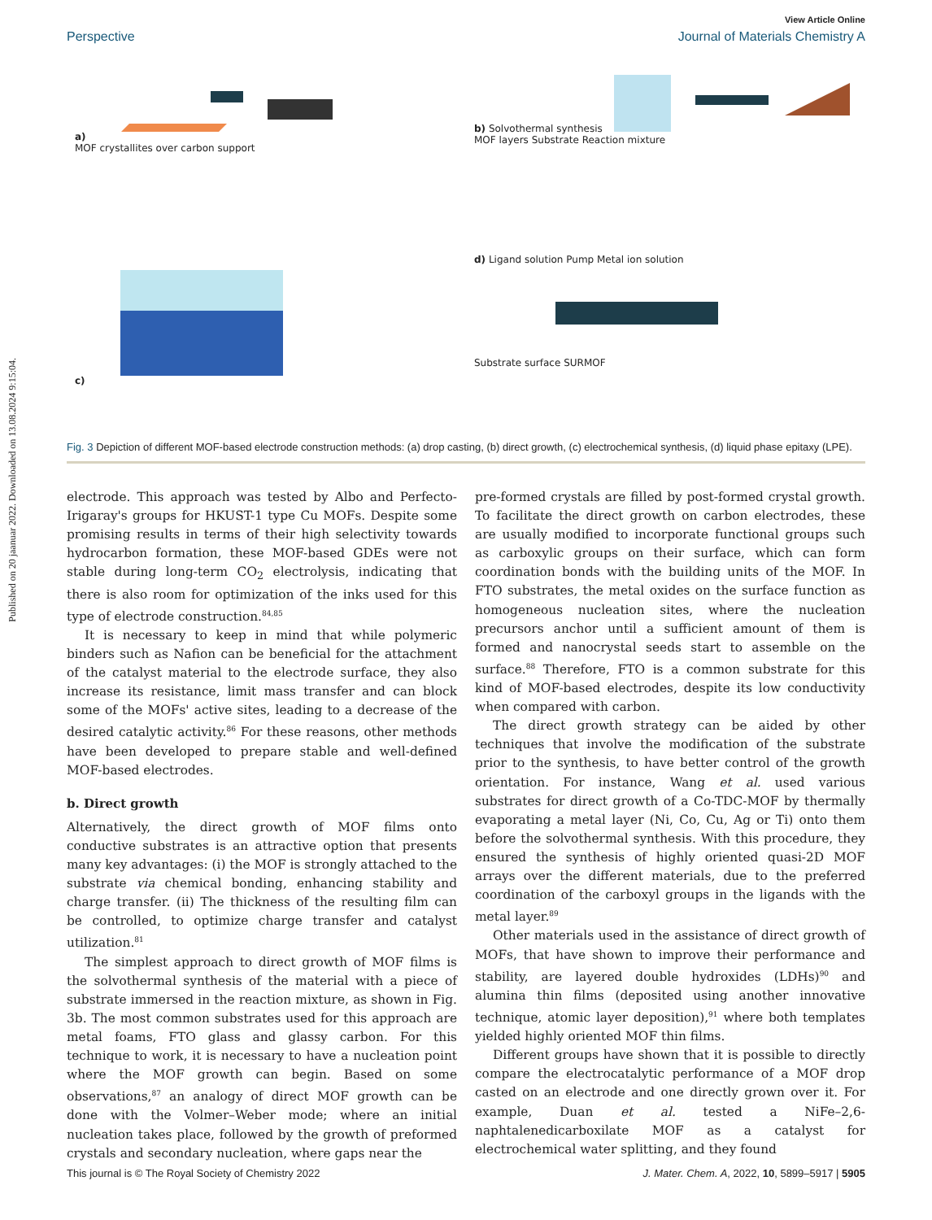Published on 20 jaanuar 2022. Downloaded on 13.08.2024 9:15:04.
View Article Online
Perspective Journal of Materials Chemistry A
a)
MOF crystallites over carbon support
b) Solvothermal synthesis
MOF layers Substrate Reaction mixture
c)
d) Ligand solution Pump Metal ion solution
Substrate surface SURMOF
Fig. 3 Depiction of different MOF-based electrode construction methods: (a) drop casting, (b) direct growth, (c) electrochemical synthesis, (d) liquid phase epitaxy (LPE).
electrode. This approach was tested by Albo and Perfecto-Irigaray's groups for HKUST-1 type Cu MOFs. Despite some promising results in terms of their high selectivity towards hydrocarbon formation, these MOF-based GDEs were not stable during long-term CO<sub>2</sub> electrolysis, indicating that there is also room for optimization of the inks used for this type of electrode construction.<sup>84,85</sup>
It is necessary to keep in mind that while polymeric binders such as Nafion can be beneficial for the attachment of the catalyst material to the electrode surface, they also increase its resistance, limit mass transfer and can block some of the MOFs' active sites, leading to a decrease of the desired catalytic activity.<sup>86</sup> For these reasons, other methods have been developed to prepare stable and well-defined MOF-based electrodes.
b. Direct growth
Alternatively, the direct growth of MOF films onto conductive substrates is an attractive option that presents many key advantages: (i) the MOF is strongly attached to the substrate via chemical bonding, enhancing stability and charge transfer. (ii) The thickness of the resulting film can be controlled, to optimize charge transfer and catalyst utilization.<sup>81</sup>
The simplest approach to direct growth of MOF films is the solvothermal synthesis of the material with a piece of substrate immersed in the reaction mixture, as shown in Fig. 3b. The most common substrates used for this approach are metal foams, FTO glass and glassy carbon. For this technique to work, it is necessary to have a nucleation point where the MOF growth can begin. Based on some observations,<sup>87</sup> an analogy of direct MOF growth can be done with the Volmer–Weber mode; where an initial nucleation takes place, followed by the growth of preformed crystals and secondary nucleation, where gaps near the
pre-formed crystals are filled by post-formed crystal growth. To facilitate the direct growth on carbon electrodes, these are usually modified to incorporate functional groups such as carboxylic groups on their surface, which can form coordination bonds with the building units of the MOF. In FTO substrates, the metal oxides on the surface function as homogeneous nucleation sites, where the nucleation precursors anchor until a sufficient amount of them is formed and nanocrystal seeds start to assemble on the surface.<sup>88</sup> Therefore, FTO is a common substrate for this kind of MOF-based electrodes, despite its low conductivity when compared with carbon.
The direct growth strategy can be aided by other techniques that involve the modification of the substrate prior to the synthesis, to have better control of the growth orientation. For instance, Wang et al. used various substrates for direct growth of a Co-TDC-MOF by thermally evaporating a metal layer (Ni, Co, Cu, Ag or Ti) onto them before the solvothermal synthesis. With this procedure, they ensured the synthesis of highly oriented quasi-2D MOF arrays over the different materials, due to the preferred coordination of the carboxyl groups in the ligands with the metal layer.<sup>89</sup>
Other materials used in the assistance of direct growth of MOFs, that have shown to improve their performance and stability, are layered double hydroxides (LDHs)<sup>90</sup> and alumina thin films (deposited using another innovative technique, atomic layer deposition),<sup>91</sup> where both templates yielded highly oriented MOF thin films.
Different groups have shown that it is possible to directly compare the electrocatalytic performance of a MOF drop casted on an electrode and one directly grown over it. For example, Duan et al. tested a NiFe–2,6-naphtalenedicarboxilate MOF as a catalyst for electrochemical water splitting, and they found
This journal is © The Royal Society of Chemistry 2022 J. Mater. Chem. A, 2022, 10, 5899–5917 | 5905